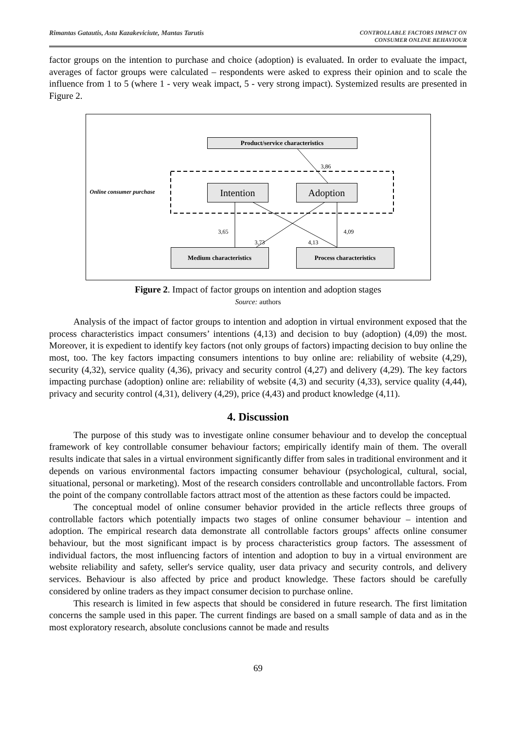Rimantas Gatautis, Asta Kazakeviciute, Mantas Tarutis CONTROLLABLE FACTORS IMPACT ON
CONSUMER ONLINE BEHAVIOUR
factor groups on the intention to purchase and choice (adoption) is evaluated. In order to evaluate the impact, averages of factor groups were calculated – respondents were asked to express their opinion and to scale the influence from 1 to 5 (where 1 - very weak impact, 5 - very strong impact). Systemized results are presented in Figure 2.
Product/service characteristics
3,86
Online consumer purchase
Intention Adoption
3,65 4,09
3,73 4,13
Medium characteristics Process characteristics
Figure 2. Impact of factor groups on intention and adoption stages
Source: authors
Analysis of the impact of factor groups to intention and adoption in virtual environment exposed that the process characteristics impact consumers’ intentions (4,13) and decision to buy (adoption) (4,09) the most. Moreover, it is expedient to identify key factors (not only groups of factors) impacting decision to buy online the most, too. The key factors impacting consumers intentions to buy online are: reliability of website (4,29), security (4,32), service quality (4,36), privacy and security control (4,27) and delivery (4,29). The key factors impacting purchase (adoption) online are: reliability of website (4,3) and security (4,33), service quality (4,44), privacy and security control (4,31), delivery (4,29), price (4,43) and product knowledge (4,11).
4. Discussion
The purpose of this study was to investigate online consumer behaviour and to develop the conceptual framework of key controllable consumer behaviour factors; empirically identify main of them. The overall results indicate that sales in a virtual environment significantly differ from sales in traditional environment and it depends on various environmental factors impacting consumer behaviour (psychological, cultural, social, situational, personal or marketing). Most of the research considers controllable and uncontrollable factors. From the point of the company controllable factors attract most of the attention as these factors could be impacted.
The conceptual model of online consumer behavior provided in the article reflects three groups of controllable factors which potentially impacts two stages of online consumer behaviour – intention and adoption. The empirical research data demonstrate all controllable factors groups’ affects online consumer behaviour, but the most significant impact is by process characteristics group factors. The assessment of individual factors, the most influencing factors of intention and adoption to buy in a virtual environment are website reliability and safety, seller's service quality, user data privacy and security controls, and delivery services. Behaviour is also affected by price and product knowledge. These factors should be carefully considered by online traders as they impact consumer decision to purchase online.
This research is limited in few aspects that should be considered in future research. The first limitation concerns the sample used in this paper. The current findings are based on a small sample of data and as in the most exploratory research, absolute conclusions cannot be made and results
69